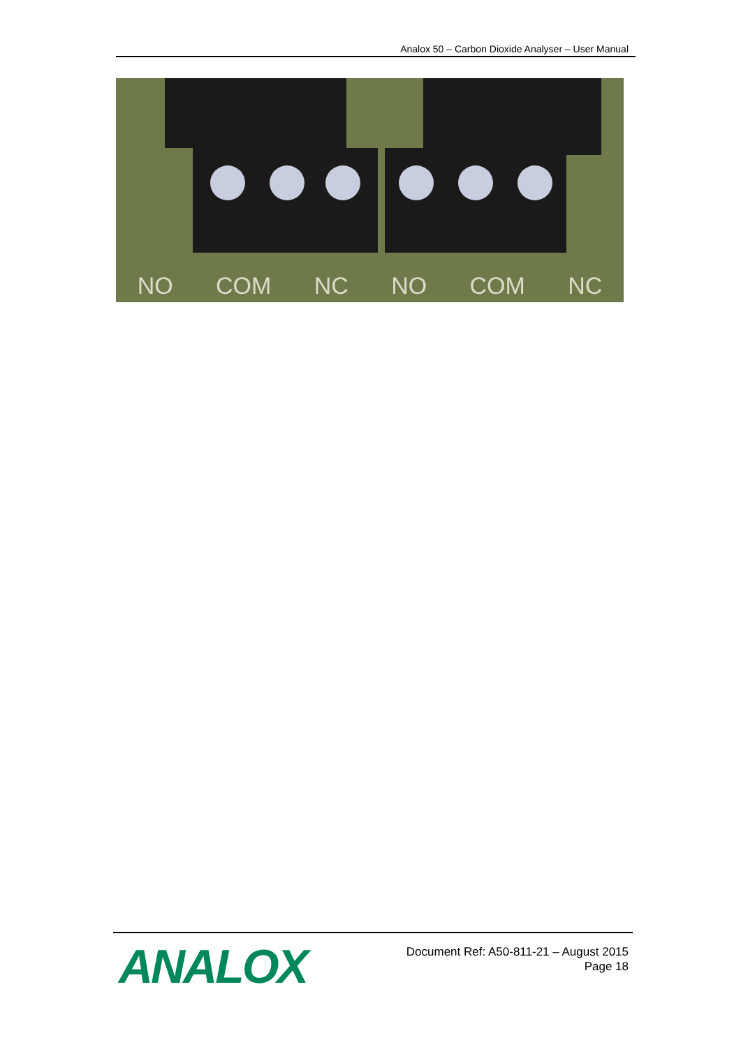Analox 50 – Carbon Dioxide Analyser – User Manual
NO COM NC NO COM NC
ANALOX
Document Ref: A50-811-21 – August 2015
Page 18